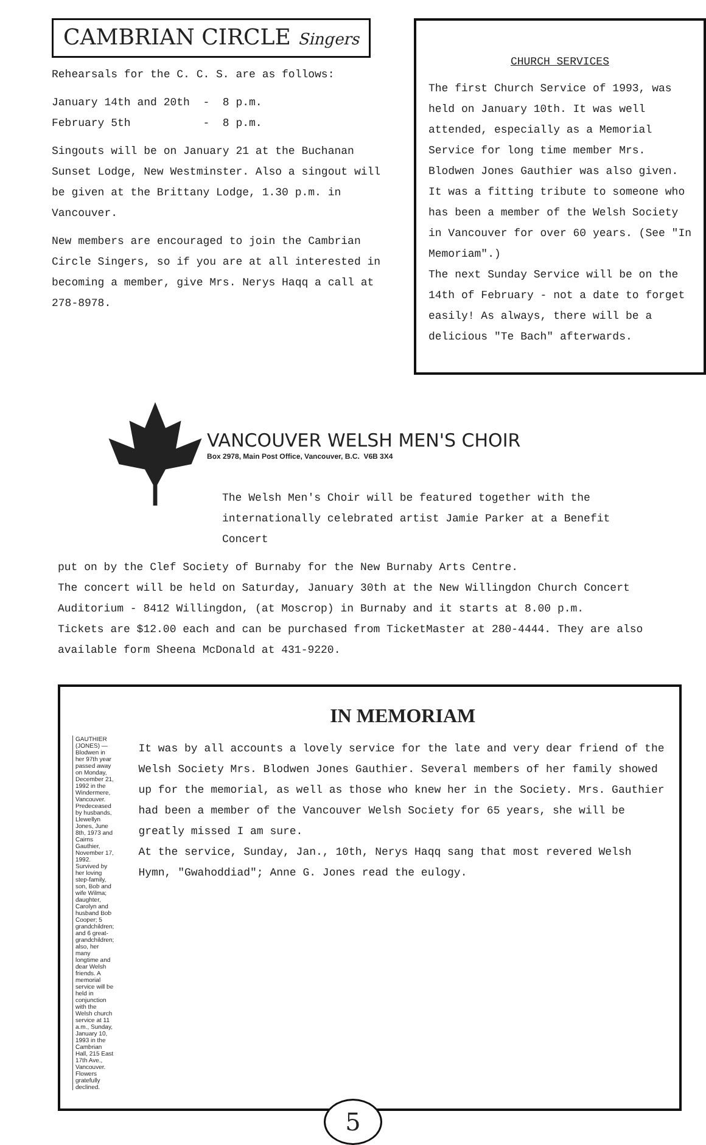CAMBRIAN CIRCLE Singers
Rehearsals for the C. C. S. are as follows:
January 14th and 20th - 8 p.m.
February 5th - 8 p.m.
Singouts will be on January 21 at the Buchanan Sunset Lodge, New Westminster. Also a singout will be given at the Brittany Lodge, 1.30 p.m. in Vancouver.
New members are encouraged to join the Cambrian Circle Singers, so if you are at all interested in becoming a member, give Mrs. Nerys Haqq a call at 278-8978.
CHURCH SERVICES
The first Church Service of 1993, was held on January 10th. It was well attended, especially as a Memorial Service for long time member Mrs. Blodwen Jones Gauthier was also given.
It was a fitting tribute to someone who has been a member of the Welsh Society in Vancouver for over 60 years. (See "In Memoriam".)
The next Sunday Service will be on the 14th of February - not a date to forget easily! As always, there will be a delicious "Te Bach" afterwards.
VANCOUVER WELSH MEN'S CHOIR
Box 2978, Main Post Office, Vancouver, B.C. V6B 3X4
The Welsh Men's Choir will be featured together with the internationally celebrated artist Jamie Parker at a Benefit Concert
put on by the Clef Society of Burnaby for the New Burnaby Arts Centre.
The concert will be held on Saturday, January 30th at the New Willingdon Church Concert Auditorium - 8412 Willingdon, (at Moscrop) in Burnaby and it starts at 8.00 p.m.
Tickets are $12.00 each and can be purchased from TicketMaster at 280-4444. They are also available form Sheena McDonald at 431-9220.
GAUTHIER (JONES) — Blodwen in her 97th year passed away on Monday, December 21, 1992 in the Windermere, Vancouver. Predeceased by husbands, Llewellyn Jones, June 8th, 1973 and Cairns Gauthier, November 17, 1992. Survived by her loving step-family, son, Bob and wife Wilma; daughter, Carolyn and husband Bob Cooper; 5 grandchildren; and 6 great-grandchildren; also, her many longtime and dear Welsh friends. A memorial service will be held in conjunction with the Welsh church service at 11 a.m., Sunday, January 10, 1993 in the Cambrian Hall, 215 East 17th Ave., Vancouver. Flowers gratefully declined.
IN MEMORIAM
It was by all accounts a lovely service for the late and very dear friend of the Welsh Society Mrs. Blodwen Jones Gauthier. Several members of her family showed up for the memorial, as well as those who knew her in the Society. Mrs. Gauthier had been a member of the Vancouver Welsh Society for 65 years, she will be greatly missed I am sure.
At the service, Sunday, Jan., 10th, Nerys Haqq sang that most revered Welsh Hymn, "Gwahoddiad"; Anne G. Jones read the eulogy.
5